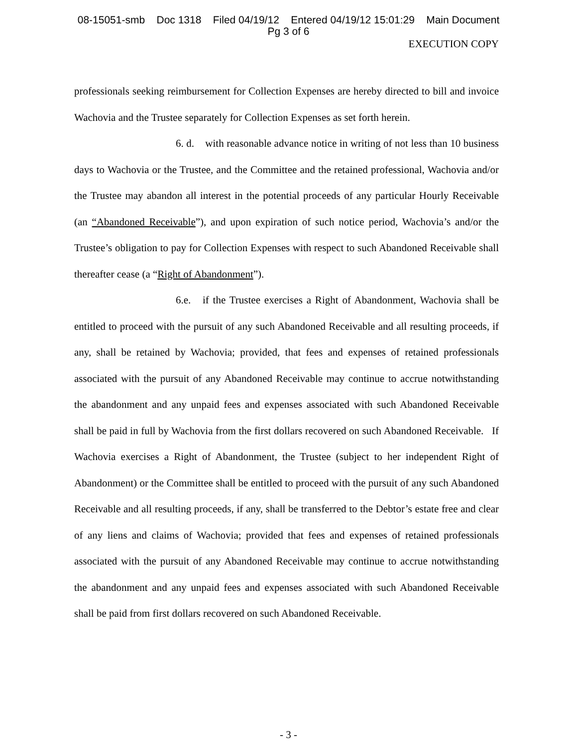08-15051-smb Doc 1318 Filed 04/19/12 Entered 04/19/12 15:01:29 Main Document
Pg 3 of 6
EXECUTION COPY
professionals seeking reimbursement for Collection Expenses are hereby directed to bill and invoice Wachovia and the Trustee separately for Collection Expenses as set forth herein.
6. d. with reasonable advance notice in writing of not less than 10 business days to Wachovia or the Trustee, and the Committee and the retained professional, Wachovia and/or the Trustee may abandon all interest in the potential proceeds of any particular Hourly Receivable (an “Abandoned Receivable”), and upon expiration of such notice period, Wachovia’s and/or the Trustee’s obligation to pay for Collection Expenses with respect to such Abandoned Receivable shall thereafter cease (a “Right of Abandonment”).
6.e. if the Trustee exercises a Right of Abandonment, Wachovia shall be entitled to proceed with the pursuit of any such Abandoned Receivable and all resulting proceeds, if any, shall be retained by Wachovia; provided, that fees and expenses of retained professionals associated with the pursuit of any Abandoned Receivable may continue to accrue notwithstanding the abandonment and any unpaid fees and expenses associated with such Abandoned Receivable shall be paid in full by Wachovia from the first dollars recovered on such Abandoned Receivable. If Wachovia exercises a Right of Abandonment, the Trustee (subject to her independent Right of Abandonment) or the Committee shall be entitled to proceed with the pursuit of any such Abandoned Receivable and all resulting proceeds, if any, shall be transferred to the Debtor’s estate free and clear of any liens and claims of Wachovia; provided that fees and expenses of retained professionals associated with the pursuit of any Abandoned Receivable may continue to accrue notwithstanding the abandonment and any unpaid fees and expenses associated with such Abandoned Receivable shall be paid from first dollars recovered on such Abandoned Receivable.
- 3 -